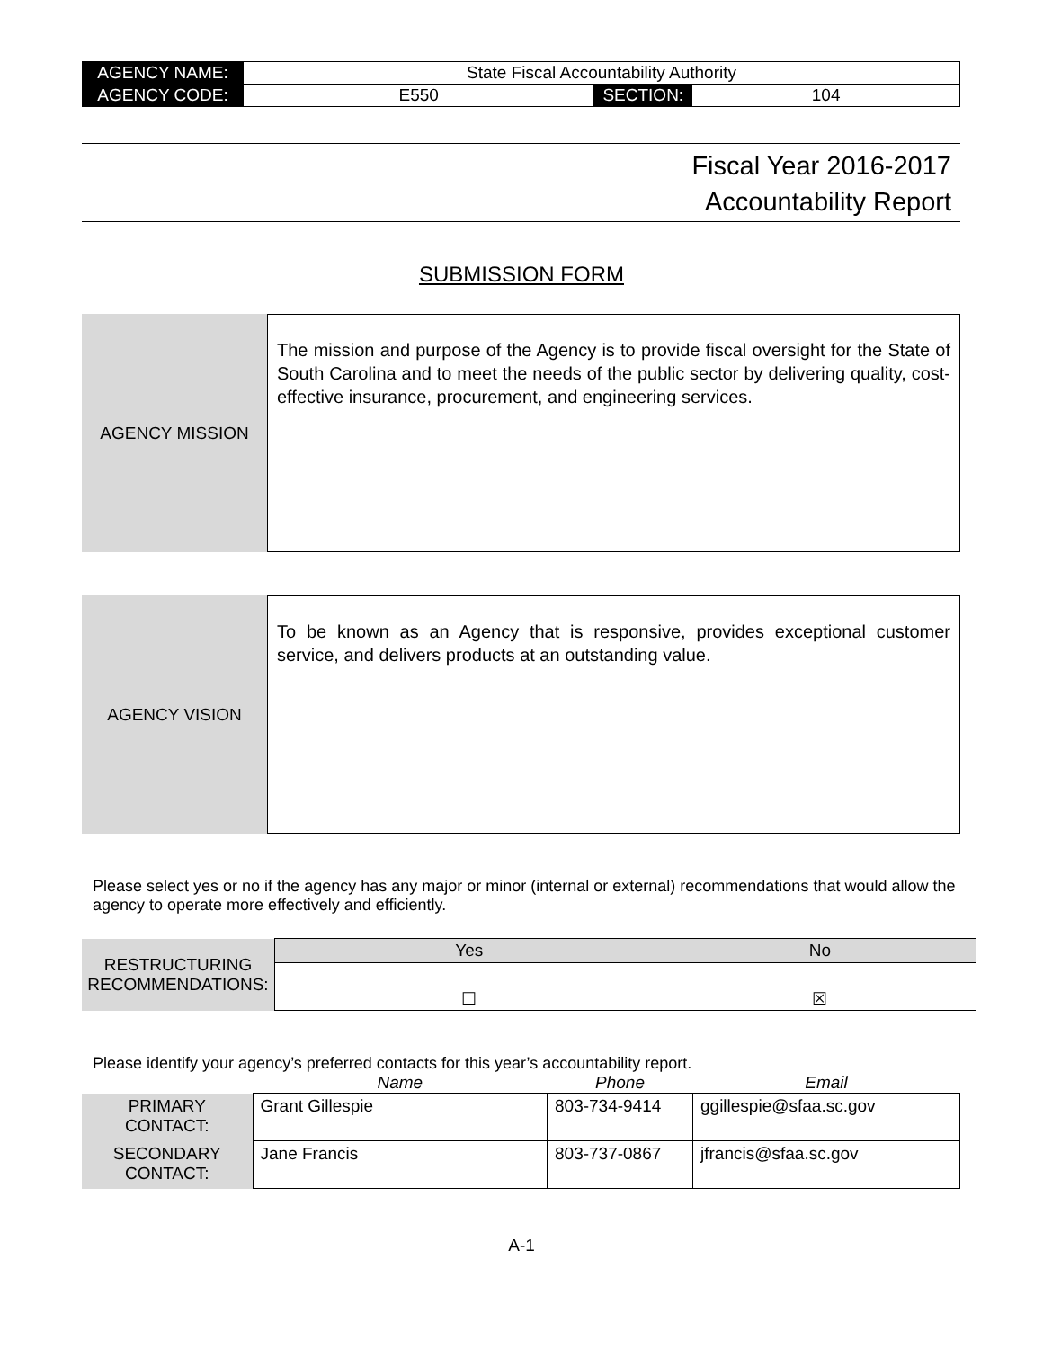| AGENCY NAME: | State Fiscal Accountability Authority | | |
| AGENCY CODE: | E550 | SECTION: | 104 |
Fiscal Year 2016-2017
Accountability Report
SUBMISSION FORM
AGENCY MISSION
The mission and purpose of the Agency is to provide fiscal oversight for the State of South Carolina and to meet the needs of the public sector by delivering quality, cost-effective insurance, procurement, and engineering services.
AGENCY VISION
To be known as an Agency that is responsive, provides exceptional customer service, and delivers products at an outstanding value.
Please select yes or no if the agency has any major or minor (internal or external) recommendations that would allow the agency to operate more effectively and efficiently.
| RESTRUCTURING RECOMMENDATIONS: | Yes | No |
| | ☐ | ☒ |
Please identify your agency’s preferred contacts for this year’s accountability report.
| | Name | Phone | Email |
| PRIMARY CONTACT: | Grant Gillespie | 803-734-9414 | ggillespie@sfaa.sc.gov |
| SECONDARY CONTACT: | Jane Francis | 803-737-0867 | jfrancis@sfaa.sc.gov |
A-1